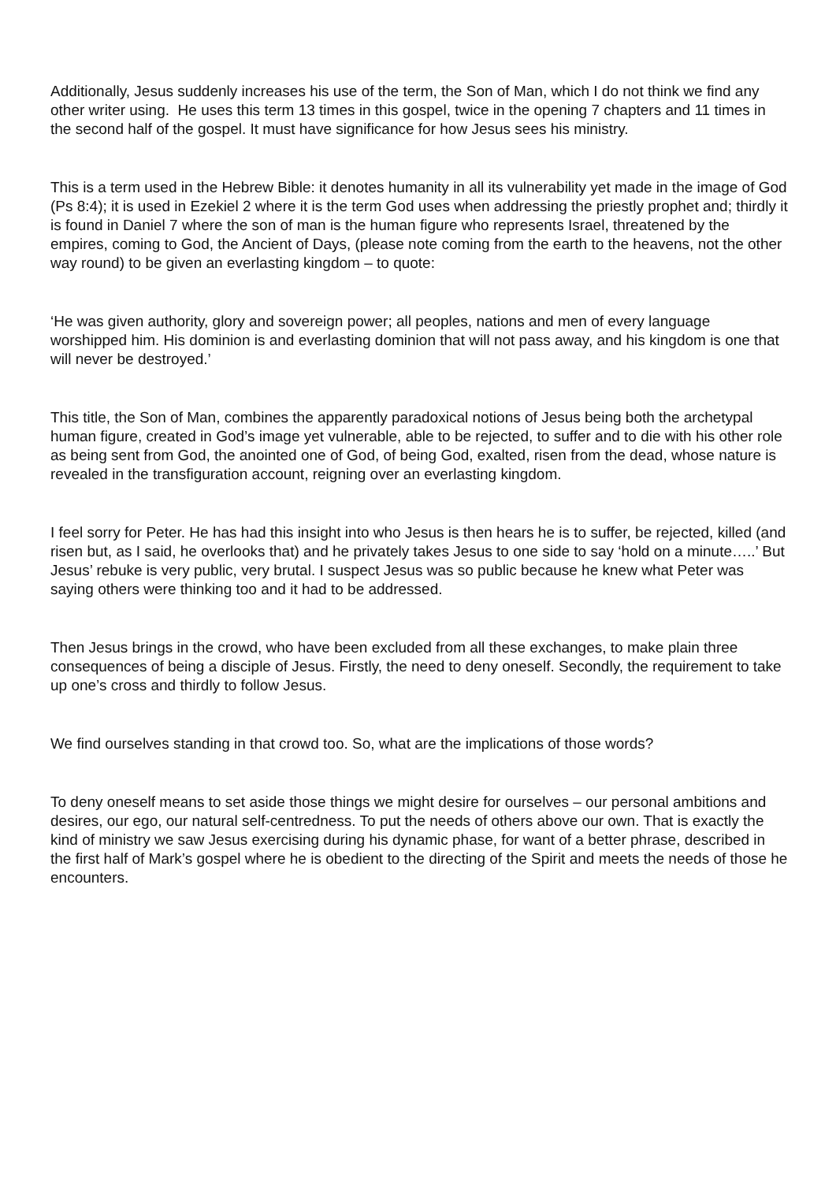Additionally, Jesus suddenly increases his use of the term, the Son of Man, which I do not think we find any other writer using. He uses this term 13 times in this gospel, twice in the opening 7 chapters and 11 times in the second half of the gospel. It must have significance for how Jesus sees his ministry.
This is a term used in the Hebrew Bible: it denotes humanity in all its vulnerability yet made in the image of God (Ps 8:4); it is used in Ezekiel 2 where it is the term God uses when addressing the priestly prophet and; thirdly it is found in Daniel 7 where the son of man is the human figure who represents Israel, threatened by the empires, coming to God, the Ancient of Days, (please note coming from the earth to the heavens, not the other way round) to be given an everlasting kingdom – to quote:
‘He was given authority, glory and sovereign power; all peoples, nations and men of every language worshipped him. His dominion is and everlasting dominion that will not pass away, and his kingdom is one that will never be destroyed.’
This title, the Son of Man, combines the apparently paradoxical notions of Jesus being both the archetypal human figure, created in God’s image yet vulnerable, able to be rejected, to suffer and to die with his other role as being sent from God, the anointed one of God, of being God, exalted, risen from the dead, whose nature is revealed in the transfiguration account, reigning over an everlasting kingdom.
I feel sorry for Peter. He has had this insight into who Jesus is then hears he is to suffer, be rejected, killed (and risen but, as I said, he overlooks that) and he privately takes Jesus to one side to say ‘hold on a minute…..’ But Jesus’ rebuke is very public, very brutal. I suspect Jesus was so public because he knew what Peter was saying others were thinking too and it had to be addressed.
Then Jesus brings in the crowd, who have been excluded from all these exchanges, to make plain three consequences of being a disciple of Jesus. Firstly, the need to deny oneself. Secondly, the requirement to take up one’s cross and thirdly to follow Jesus.
We find ourselves standing in that crowd too. So, what are the implications of those words?
To deny oneself means to set aside those things we might desire for ourselves – our personal ambitions and desires, our ego, our natural self-centredness. To put the needs of others above our own. That is exactly the kind of ministry we saw Jesus exercising during his dynamic phase, for want of a better phrase, described in the first half of Mark’s gospel where he is obedient to the directing of the Spirit and meets the needs of those he encounters.